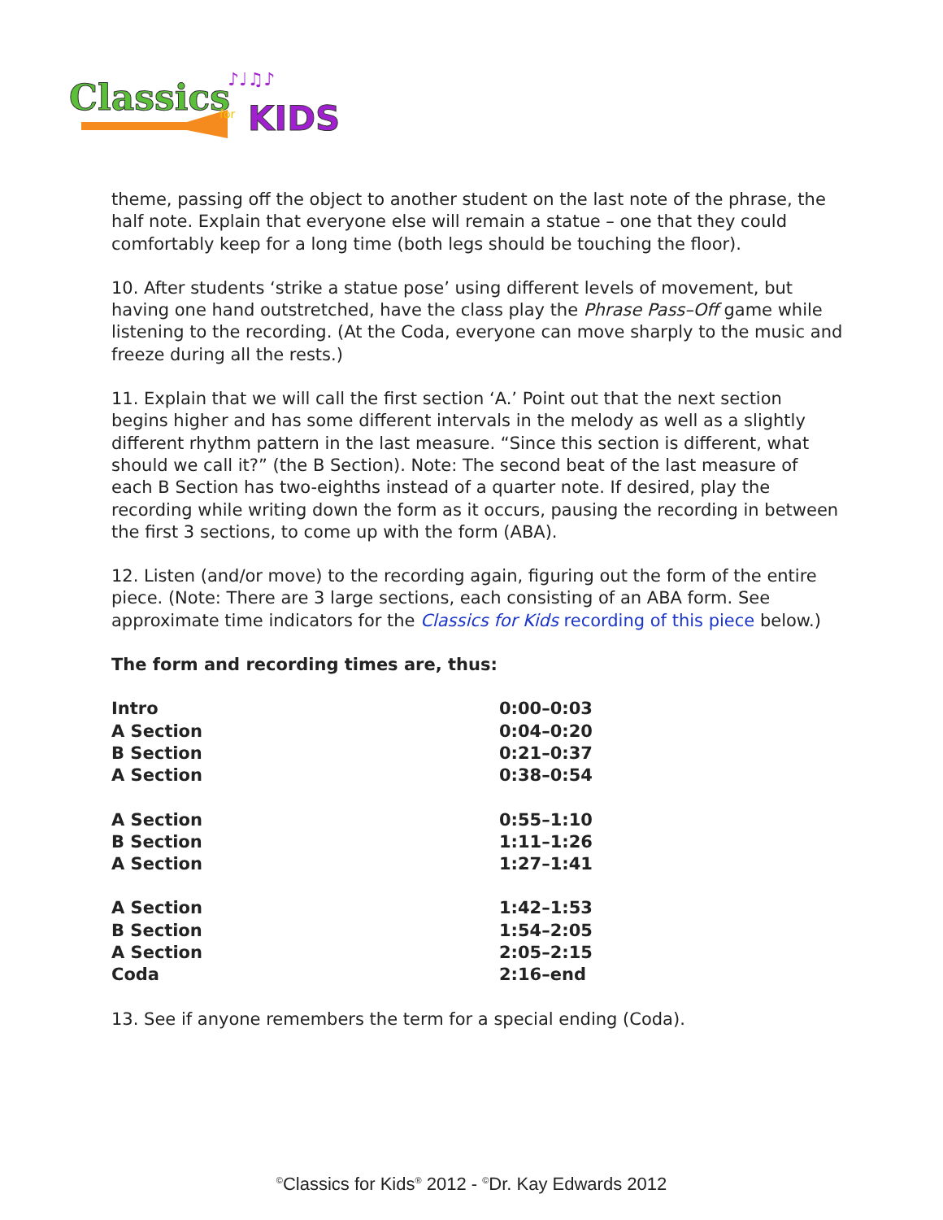Classics
KIDS
for
♪♩♫♪
theme, passing off the object to another student on the last note of the phrase, the half note. Explain that everyone else will remain a statue – one that they could comfortably keep for a long time (both legs should be touching the floor).
10. After students ‘strike a statue pose’ using different levels of movement, but having one hand outstretched, have the class play the Phrase Pass–Off game while listening to the recording. (At the Coda, everyone can move sharply to the music and freeze during all the rests.)
11. Explain that we will call the first section ‘A.’ Point out that the next section begins higher and has some different intervals in the melody as well as a slightly different rhythm pattern in the last measure. “Since this section is different, what should we call it?” (the B Section). Note: The second beat of the last measure of each B Section has two-eighths instead of a quarter note. If desired, play the recording while writing down the form as it occurs, pausing the recording in between the first 3 sections, to come up with the form (ABA).
12. Listen (and/or move) to the recording again, figuring out the form of the entire piece. (Note: There are 3 large sections, each consisting of an ABA form. See approximate time indicators for the Classics for Kids recording of this piece below.)
The form and recording times are, thus:
| Intro | 0:00–0:03 |
| A Section | 0:04–0:20 |
| B Section | 0:21–0:37 |
| A Section | 0:38–0:54 |
| A Section | 0:55–1:10 |
| B Section | 1:11–1:26 |
| A Section | 1:27–1:41 |
| A Section | 1:42–1:53 |
| B Section | 1:54–2:05 |
| A Section | 2:05–2:15 |
| Coda | 2:16–end |
13. See if anyone remembers the term for a special ending (Coda).
<sup>©</sup>Classics for Kids<sup>®</sup> 2012 - <sup>©</sup>Dr. Kay Edwards 2012